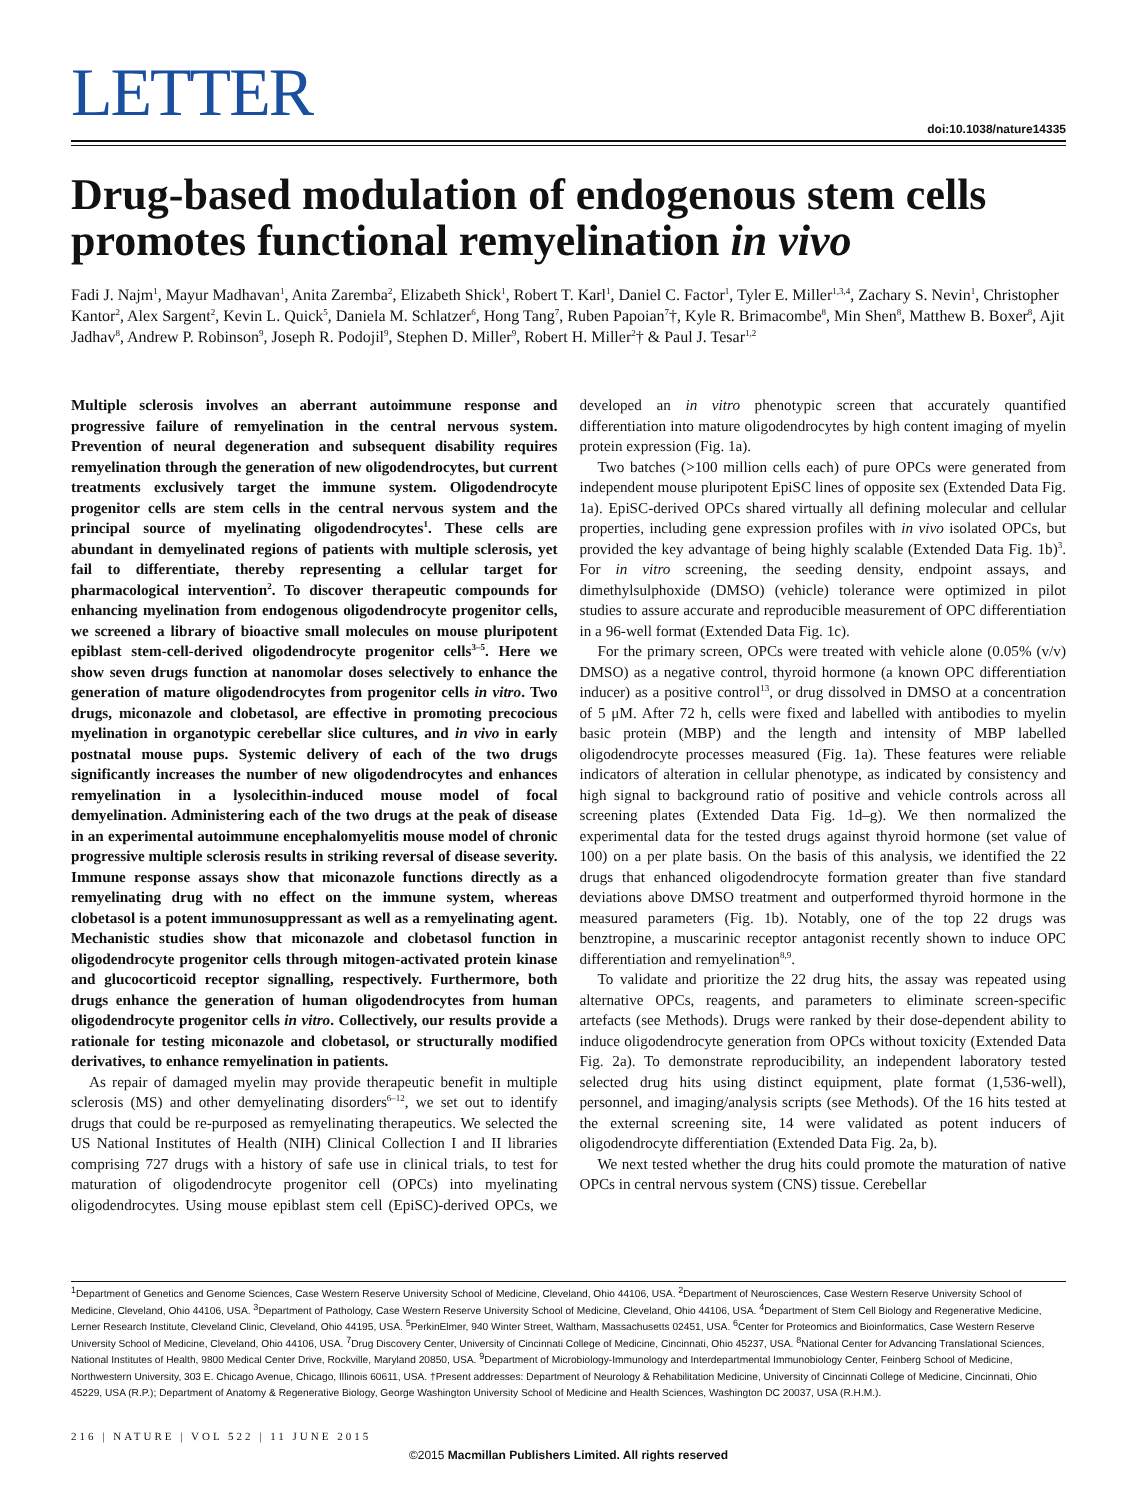LETTER
doi:10.1038/nature14335
Drug-based modulation of endogenous stem cells promotes functional remyelination in vivo
Fadi J. Najm<sup>1</sup>, Mayur Madhavan<sup>1</sup>, Anita Zaremba<sup>2</sup>, Elizabeth Shick<sup>1</sup>, Robert T. Karl<sup>1</sup>, Daniel C. Factor<sup>1</sup>, Tyler E. Miller<sup>1,3,4</sup>, Zachary S. Nevin<sup>1</sup>, Christopher Kantor<sup>2</sup>, Alex Sargent<sup>2</sup>, Kevin L. Quick<sup>5</sup>, Daniela M. Schlatzer<sup>6</sup>, Hong Tang<sup>7</sup>, Ruben Papoian<sup>7</sup>†, Kyle R. Brimacombe<sup>8</sup>, Min Shen<sup>8</sup>, Matthew B. Boxer<sup>8</sup>, Ajit Jadhav<sup>8</sup>, Andrew P. Robinson<sup>9</sup>, Joseph R. Podojil<sup>9</sup>, Stephen D. Miller<sup>9</sup>, Robert H. Miller<sup>2</sup>† & Paul J. Tesar<sup>1,2</sup>
Multiple sclerosis involves an aberrant autoimmune response and progressive failure of remyelination in the central nervous system. Prevention of neural degeneration and subsequent disability requires remyelination through the generation of new oligodendrocytes, but current treatments exclusively target the immune system. Oligodendrocyte progenitor cells are stem cells in the central nervous system and the principal source of myelinating oligodendrocytes<sup>1</sup>. These cells are abundant in demyelinated regions of patients with multiple sclerosis, yet fail to differentiate, thereby representing a cellular target for pharmacological intervention<sup>2</sup>. To discover therapeutic compounds for enhancing myelination from endogenous oligodendrocyte progenitor cells, we screened a library of bioactive small molecules on mouse pluripotent epiblast stem-cell-derived oligodendrocyte progenitor cells<sup>3–5</sup>. Here we show seven drugs function at nanomolar doses selectively to enhance the generation of mature oligodendrocytes from progenitor cells in vitro. Two drugs, miconazole and clobetasol, are effective in promoting precocious myelination in organotypic cerebellar slice cultures, and in vivo in early postnatal mouse pups. Systemic delivery of each of the two drugs significantly increases the number of new oligodendrocytes and enhances remyelination in a lysolecithin-induced mouse model of focal demyelination. Administering each of the two drugs at the peak of disease in an experimental autoimmune encephalomyelitis mouse model of chronic progressive multiple sclerosis results in striking reversal of disease severity. Immune response assays show that miconazole functions directly as a remyelinating drug with no effect on the immune system, whereas clobetasol is a potent immunosuppressant as well as a remyelinating agent. Mechanistic studies show that miconazole and clobetasol function in oligodendrocyte progenitor cells through mitogen-activated protein kinase and glucocorticoid receptor signalling, respectively. Furthermore, both drugs enhance the generation of human oligodendrocytes from human oligodendrocyte progenitor cells in vitro. Collectively, our results provide a rationale for testing miconazole and clobetasol, or structurally modified derivatives, to enhance remyelination in patients.
As repair of damaged myelin may provide therapeutic benefit in multiple sclerosis (MS) and other demyelinating disorders<sup>6–12</sup>, we set out to identify drugs that could be re-purposed as remyelinating therapeutics. We selected the US National Institutes of Health (NIH) Clinical Collection I and II libraries comprising 727 drugs with a history of safe use in clinical trials, to test for maturation of oligodendrocyte progenitor cell (OPCs) into myelinating oligodendrocytes. Using mouse epiblast stem cell (EpiSC)-derived OPCs, we developed an in vitro phenotypic screen that accurately quantified differentiation into mature oligodendrocytes by high content imaging of myelin protein expression (Fig. 1a).
Two batches (>100 million cells each) of pure OPCs were generated from independent mouse pluripotent EpiSC lines of opposite sex (Extended Data Fig. 1a). EpiSC-derived OPCs shared virtually all defining molecular and cellular properties, including gene expression profiles with in vivo isolated OPCs, but provided the key advantage of being highly scalable (Extended Data Fig. 1b)<sup>3</sup>. For in vitro screening, the seeding density, endpoint assays, and dimethylsulphoxide (DMSO) (vehicle) tolerance were optimized in pilot studies to assure accurate and reproducible measurement of OPC differentiation in a 96-well format (Extended Data Fig. 1c).
For the primary screen, OPCs were treated with vehicle alone (0.05% (v/v) DMSO) as a negative control, thyroid hormone (a known OPC differentiation inducer) as a positive control<sup>13</sup>, or drug dissolved in DMSO at a concentration of 5 μM. After 72 h, cells were fixed and labelled with antibodies to myelin basic protein (MBP) and the length and intensity of MBP labelled oligodendrocyte processes measured (Fig. 1a). These features were reliable indicators of alteration in cellular phenotype, as indicated by consistency and high signal to background ratio of positive and vehicle controls across all screening plates (Extended Data Fig. 1d–g). We then normalized the experimental data for the tested drugs against thyroid hormone (set value of 100) on a per plate basis. On the basis of this analysis, we identified the 22 drugs that enhanced oligodendrocyte formation greater than five standard deviations above DMSO treatment and outperformed thyroid hormone in the measured parameters (Fig. 1b). Notably, one of the top 22 drugs was benztropine, a muscarinic receptor antagonist recently shown to induce OPC differentiation and remyelination<sup>8,9</sup>.
To validate and prioritize the 22 drug hits, the assay was repeated using alternative OPCs, reagents, and parameters to eliminate screen-specific artefacts (see Methods). Drugs were ranked by their dose-dependent ability to induce oligodendrocyte generation from OPCs without toxicity (Extended Data Fig. 2a). To demonstrate reproducibility, an independent laboratory tested selected drug hits using distinct equipment, plate format (1,536-well), personnel, and imaging/analysis scripts (see Methods). Of the 16 hits tested at the external screening site, 14 were validated as potent inducers of oligodendrocyte differentiation (Extended Data Fig. 2a, b).
We next tested whether the drug hits could promote the maturation of native OPCs in central nervous system (CNS) tissue. Cerebellar
<sup>1</sup> Department of Genetics and Genome Sciences, Case Western Reserve University School of Medicine, Cleveland, Ohio 44106, USA. <sup>2</sup>Department of Neurosciences, Case Western Reserve University School of Medicine, Cleveland, Ohio 44106, USA. <sup>3</sup>Department of Pathology, Case Western Reserve University School of Medicine, Cleveland, Ohio 44106, USA. <sup>4</sup>Department of Stem Cell Biology and Regenerative Medicine, Lerner Research Institute, Cleveland Clinic, Cleveland, Ohio 44195, USA. <sup>5</sup>PerkinElmer, 940 Winter Street, Waltham, Massachusetts 02451, USA. <sup>6</sup>Center for Proteomics and Bioinformatics, Case Western Reserve University School of Medicine, Cleveland, Ohio 44106, USA. <sup>7</sup>Drug Discovery Center, University of Cincinnati College of Medicine, Cincinnati, Ohio 45237, USA. <sup>8</sup>National Center for Advancing Translational Sciences, National Institutes of Health, 9800 Medical Center Drive, Rockville, Maryland 20850, USA. <sup>9</sup>Department of Microbiology-Immunology and Interdepartmental Immunobiology Center, Feinberg School of Medicine, Northwestern University, 303 E. Chicago Avenue, Chicago, Illinois 60611, USA. †Present addresses: Department of Neurology & Rehabilitation Medicine, University of Cincinnati College of Medicine, Cincinnati, Ohio 45229, USA (R.P.); Department of Anatomy & Regenerative Biology, George Washington University School of Medicine and Health Sciences, Washington DC 20037, USA (R.H.M.).
216 | NATURE | VOL 522 | 11 JUNE 2015
©2015 Macmillan Publishers Limited. All rights reserved